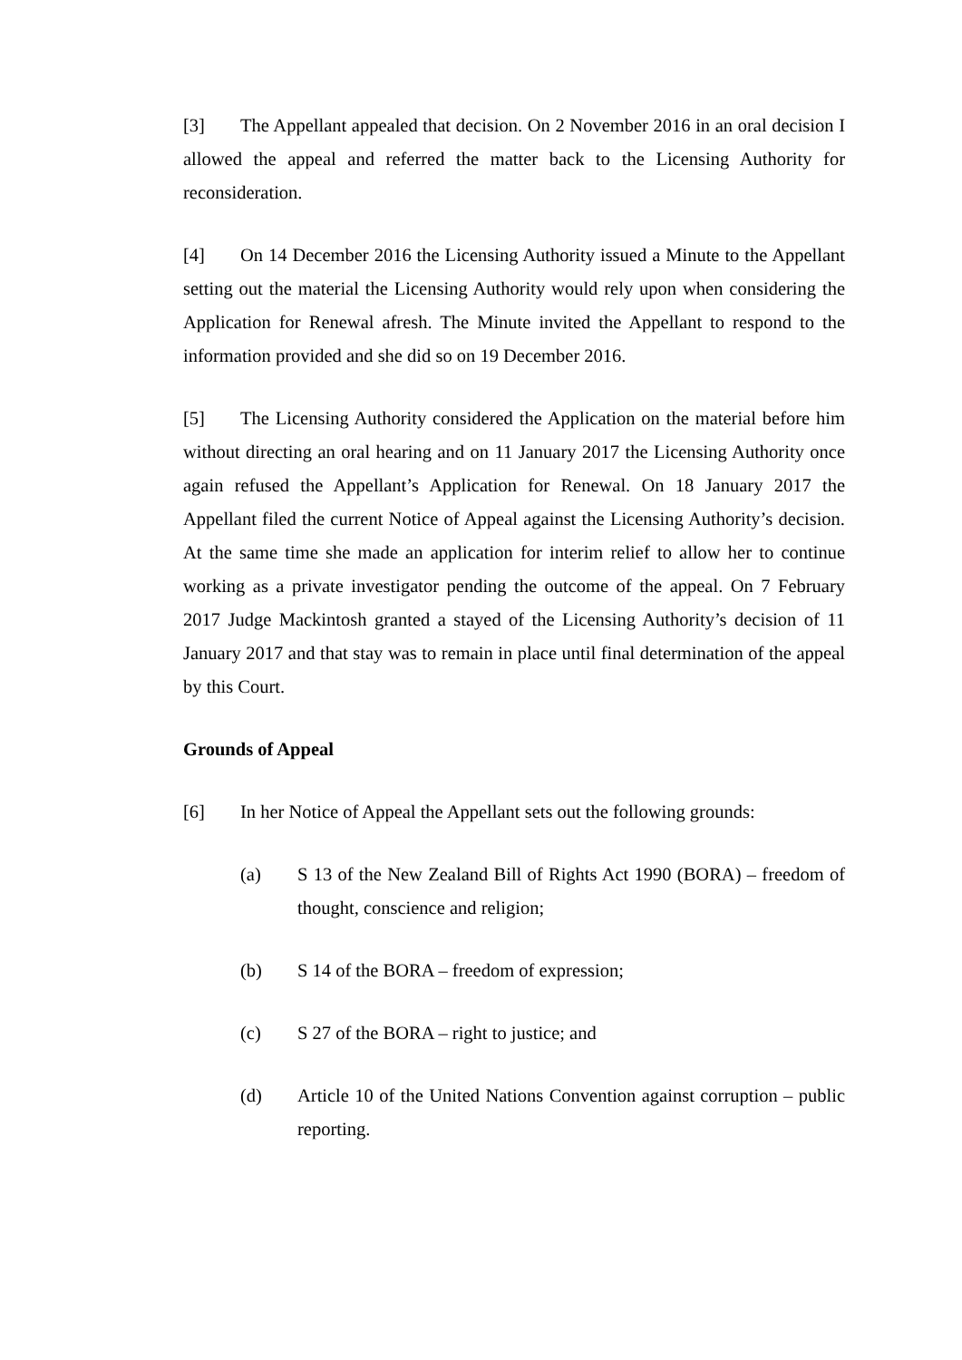[3] The Appellant appealed that decision. On 2 November 2016 in an oral decision I allowed the appeal and referred the matter back to the Licensing Authority for reconsideration.
[4] On 14 December 2016 the Licensing Authority issued a Minute to the Appellant setting out the material the Licensing Authority would rely upon when considering the Application for Renewal afresh. The Minute invited the Appellant to respond to the information provided and she did so on 19 December 2016.
[5] The Licensing Authority considered the Application on the material before him without directing an oral hearing and on 11 January 2017 the Licensing Authority once again refused the Appellant’s Application for Renewal. On 18 January 2017 the Appellant filed the current Notice of Appeal against the Licensing Authority’s decision. At the same time she made an application for interim relief to allow her to continue working as a private investigator pending the outcome of the appeal. On 7 February 2017 Judge Mackintosh granted a stayed of the Licensing Authority’s decision of 11 January 2017 and that stay was to remain in place until final determination of the appeal by this Court.
Grounds of Appeal
[6] In her Notice of Appeal the Appellant sets out the following grounds:
(a) S 13 of the New Zealand Bill of Rights Act 1990 (BORA) – freedom of thought, conscience and religion;
(b) S 14 of the BORA – freedom of expression;
(c) S 27 of the BORA – right to justice; and
(d) Article 10 of the United Nations Convention against corruption – public reporting.